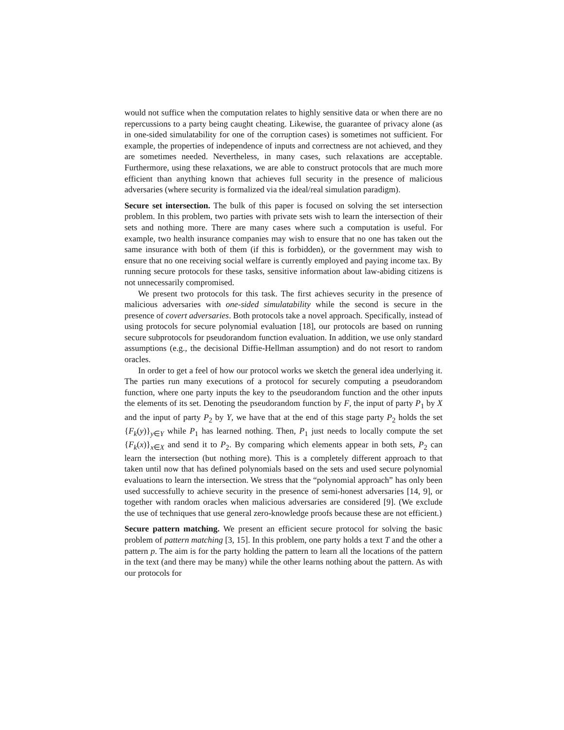would not suffice when the computation relates to highly sensitive data or when there are no repercussions to a party being caught cheating. Likewise, the guarantee of privacy alone (as in one-sided simulatability for one of the corruption cases) is sometimes not sufficient. For example, the properties of independence of inputs and correctness are not achieved, and they are sometimes needed. Nevertheless, in many cases, such relaxations are acceptable. Furthermore, using these relaxations, we are able to construct protocols that are much more efficient than anything known that achieves full security in the presence of malicious adversaries (where security is formalized via the ideal/real simulation paradigm).
Secure set intersection. The bulk of this paper is focused on solving the set intersection problem. In this problem, two parties with private sets wish to learn the intersection of their sets and nothing more. There are many cases where such a computation is useful. For example, two health insurance companies may wish to ensure that no one has taken out the same insurance with both of them (if this is forbidden), or the government may wish to ensure that no one receiving social welfare is currently employed and paying income tax. By running secure protocols for these tasks, sensitive information about law-abiding citizens is not unnecessarily compromised.
We present two protocols for this task. The first achieves security in the presence of malicious adversaries with one-sided simulatability while the second is secure in the presence of covert adversaries. Both protocols take a novel approach. Specifically, instead of using protocols for secure polynomial evaluation [18], our protocols are based on running secure subprotocols for pseudorandom function evaluation. In addition, we use only standard assumptions (e.g., the decisional Diffie-Hellman assumption) and do not resort to random oracles.
In order to get a feel of how our protocol works we sketch the general idea underlying it. The parties run many executions of a protocol for securely computing a pseudorandom function, where one party inputs the key to the pseudorandom function and the other inputs the elements of its set. Denoting the pseudorandom function by F, the input of party P<sub>1</sub> by X and the input of party P<sub>2</sub> by Y, we have that at the end of this stage party P<sub>2</sub> holds the set {F<sub>k</sub>(y)}<sub>y∈Y</sub> while P<sub>1</sub> has learned nothing. Then, P<sub>1</sub> just needs to locally compute the set {F<sub>k</sub>(x)}<sub>x∈X</sub> and send it to P<sub>2</sub>. By comparing which elements appear in both sets, P<sub>2</sub> can learn the intersection (but nothing more). This is a completely different approach to that taken until now that has defined polynomials based on the sets and used secure polynomial evaluations to learn the intersection. We stress that the “polynomial approach” has only been used successfully to achieve security in the presence of semi-honest adversaries [14, 9], or together with random oracles when malicious adversaries are considered [9]. (We exclude the use of techniques that use general zero-knowledge proofs because these are not efficient.)
Secure pattern matching. We present an efficient secure protocol for solving the basic problem of pattern matching [3, 15]. In this problem, one party holds a text T and the other a pattern p. The aim is for the party holding the pattern to learn all the locations of the pattern in the text (and there may be many) while the other learns nothing about the pattern. As with our protocols for